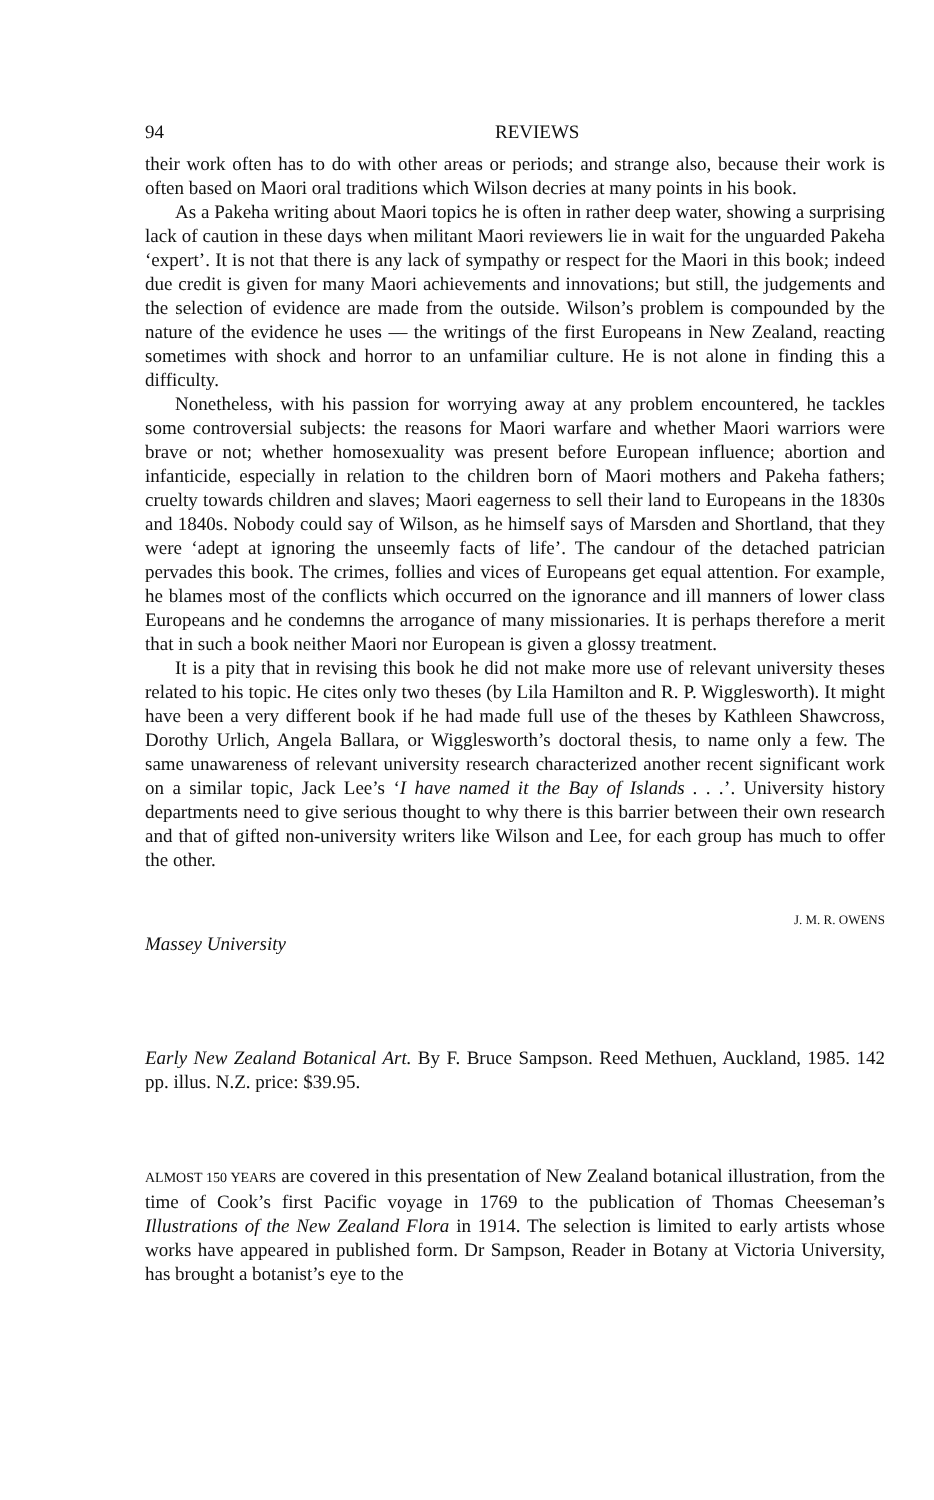94 REVIEWS
their work often has to do with other areas or periods; and strange also, because their work is often based on Maori oral traditions which Wilson decries at many points in his book.
As a Pakeha writing about Maori topics he is often in rather deep water, showing a surprising lack of caution in these days when militant Maori reviewers lie in wait for the unguarded Pakeha ‘expert’. It is not that there is any lack of sympathy or respect for the Maori in this book; indeed due credit is given for many Maori achievements and innovations; but still, the judgements and the selection of evidence are made from the outside. Wilson’s problem is compounded by the nature of the evidence he uses — the writings of the first Europeans in New Zealand, reacting sometimes with shock and horror to an unfamiliar culture. He is not alone in finding this a difficulty.
Nonetheless, with his passion for worrying away at any problem encountered, he tackles some controversial subjects: the reasons for Maori warfare and whether Maori warriors were brave or not; whether homosexuality was present before European influence; abortion and infanticide, especially in relation to the children born of Maori mothers and Pakeha fathers; cruelty towards children and slaves; Maori eagerness to sell their land to Europeans in the 1830s and 1840s. Nobody could say of Wilson, as he himself says of Marsden and Shortland, that they were ‘adept at ignoring the unseemly facts of life’. The candour of the detached patrician pervades this book. The crimes, follies and vices of Europeans get equal attention. For example, he blames most of the conflicts which occurred on the ignorance and ill manners of lower class Europeans and he condemns the arrogance of many missionaries. It is perhaps therefore a merit that in such a book neither Maori nor European is given a glossy treatment.
It is a pity that in revising this book he did not make more use of relevant university theses related to his topic. He cites only two theses (by Lila Hamilton and R. P. Wigglesworth). It might have been a very different book if he had made full use of the theses by Kathleen Shawcross, Dorothy Urlich, Angela Ballara, or Wigglesworth’s doctoral thesis, to name only a few. The same unawareness of relevant university research characterized another recent significant work on a similar topic, Jack Lee’s ‘I have named it the Bay of Islands . . .’. University history departments need to give serious thought to why there is this barrier between their own research and that of gifted non-university writers like Wilson and Lee, for each group has much to offer the other.
J. M. R. OWENS
Massey University
Early New Zealand Botanical Art. By F. Bruce Sampson. Reed Methuen, Auckland, 1985. 142 pp. illus. N.Z. price: $39.95.
ALMOST 150 YEARS are covered in this presentation of New Zealand botanical illustration, from the time of Cook’s first Pacific voyage in 1769 to the publication of Thomas Cheeseman’s Illustrations of the New Zealand Flora in 1914. The selection is limited to early artists whose works have appeared in published form. Dr Sampson, Reader in Botany at Victoria University, has brought a botanist’s eye to the